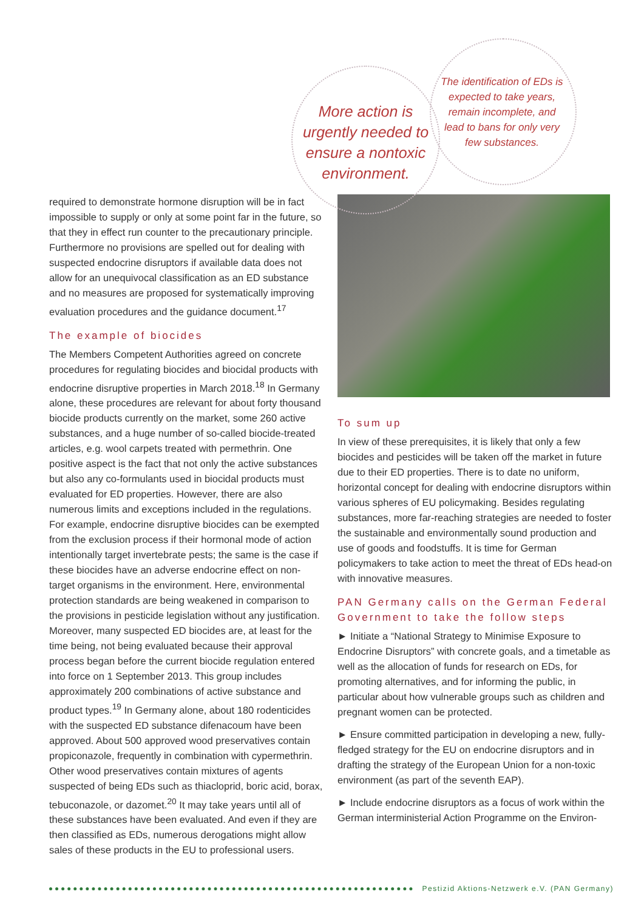More action is urgently needed to ensure a nontoxic environment.
The identification of EDs is expected to take years, remain incomplete, and lead to bans for only very few substances.
required to demonstrate hormone disruption will be in fact impossible to supply or only at some point far in the future, so that they in effect run counter to the precautionary principle. Furthermore no provisions are spelled out for dealing with suspected endocrine disruptors if available data does not allow for an unequivocal classification as an ED substance and no measures are proposed for systematically improving evaluation procedures and the guidance document.<sup>17</sup>
The example of biocides
The Members Competent Authorities agreed on concrete procedures for regulating biocides and biocidal products with endocrine disruptive properties in March 2018.<sup>18</sup> In Germany alone, these procedures are relevant for about forty thousand biocide products currently on the market, some 260 active substances, and a huge number of so-called biocide-treated articles, e.g. wool carpets treated with permethrin. One positive aspect is the fact that not only the active substances but also any co-formulants used in biocidal products must evaluated for ED properties. However, there are also numerous limits and exceptions included in the regulations. For example, endocrine disruptive biocides can be exempted from the exclusion process if their hormonal mode of action intentionally target invertebrate pests; the same is the case if these biocides have an adverse endocrine effect on non-target organisms in the environment. Here, environmental protection standards are being weakened in comparison to the provisions in pesticide legislation without any justification. Moreover, many suspected ED biocides are, at least for the time being, not being evaluated because their approval process began before the current biocide regulation entered into force on 1 September 2013. This group includes approximately 200 combinations of active substance and product types.<sup>19</sup> In Germany alone, about 180 rodenticides with the suspected ED substance difenacoum have been approved. About 500 approved wood preservatives contain propiconazole, frequently in combination with cypermethrin. Other wood preservatives contain mixtures of agents suspected of being EDs such as thiacloprid, boric acid, borax, tebuconazole, or dazomet.<sup>20</sup> It may take years until all of these substances have been evaluated. And even if they are then classified as EDs, numerous derogations might allow sales of these products in the EU to professional users.
To sum up
In view of these prerequisites, it is likely that only a few biocides and pesticides will be taken off the market in future due to their ED properties. There is to date no uniform, horizontal concept for dealing with endocrine disruptors within various spheres of EU policymaking. Besides regulating substances, more far-reaching strategies are needed to foster the sustainable and environmentally sound production and use of goods and foodstuffs. It is time for German policymakers to take action to meet the threat of EDs head-on with innovative measures.
PAN Germany calls on the German Federal Government to take the follow steps
► Initiate a “National Strategy to Minimise Exposure to Endocrine Disruptors” with concrete goals, and a timetable as well as the allocation of funds for research on EDs, for promoting alternatives, and for informing the public, in particular about how vulnerable groups such as children and pregnant women can be protected.
► Ensure committed participation in developing a new, fully-fledged strategy for the EU on endocrine disruptors and in drafting the strategy of the European Union for a non-toxic environment (as part of the seventh EAP).
► Include endocrine disruptors as a focus of work within the German interministerial Action Programme on the Environ-
Pestizid Aktions-Netzwerk e.V. (PAN Germany)